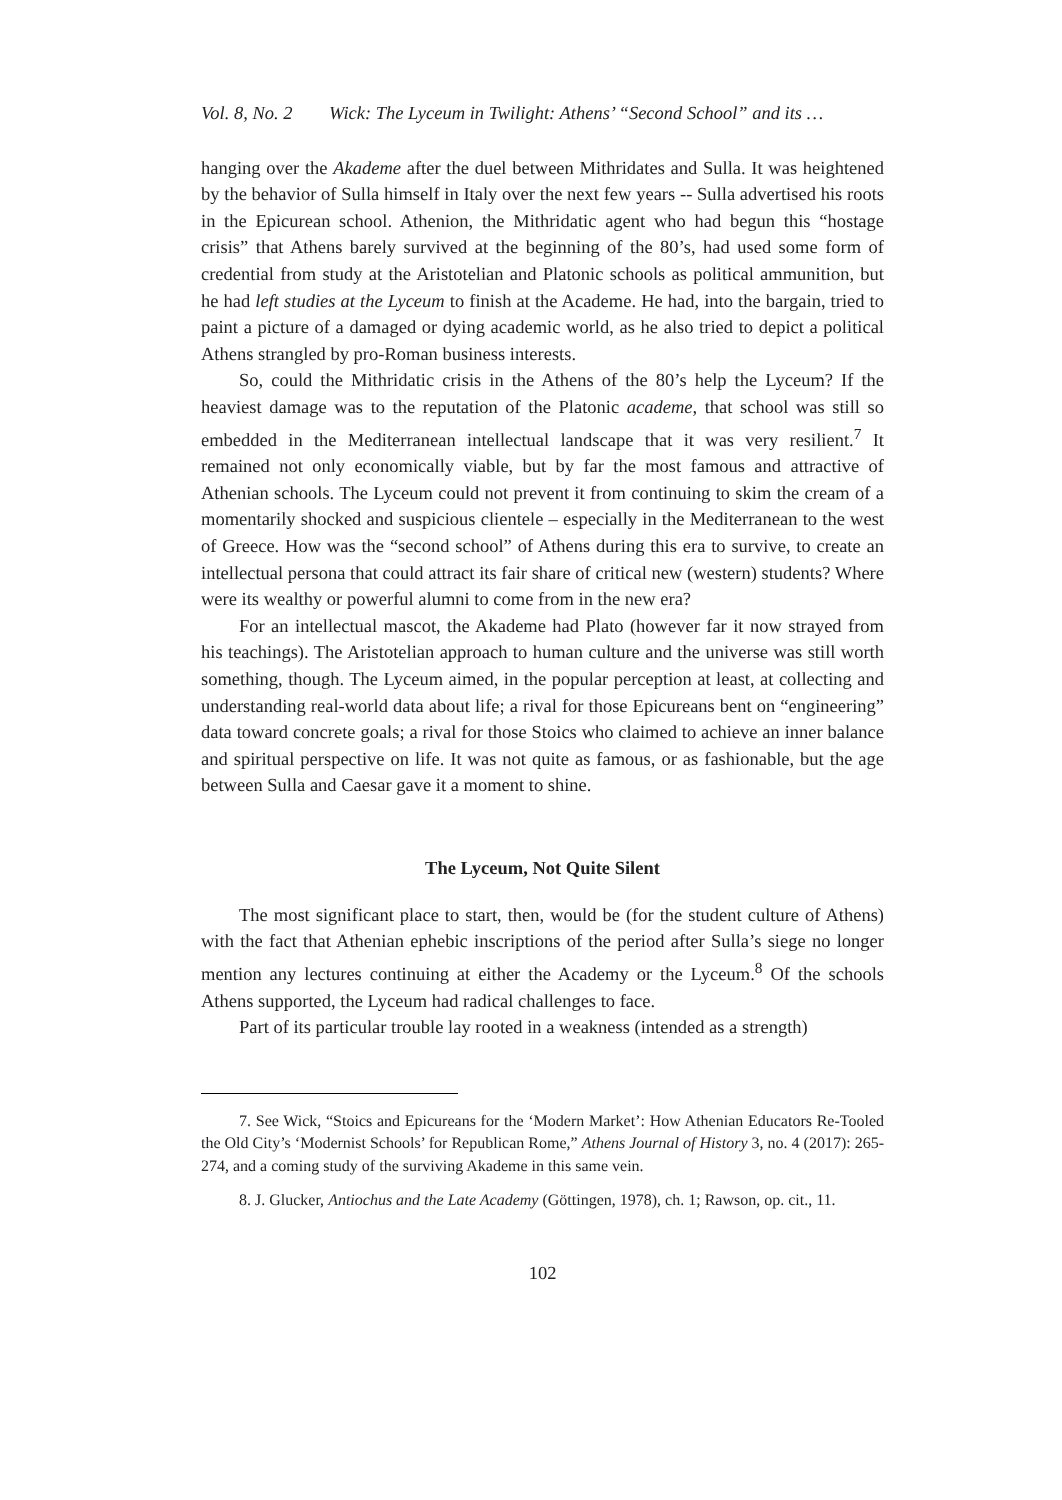Vol. 8, No. 2 Wick: The Lyceum in Twilight: Athens’ “Second School” and its …
hanging over the Akademe after the duel between Mithridates and Sulla. It was heightened by the behavior of Sulla himself in Italy over the next few years -- Sulla advertised his roots in the Epicurean school. Athenion, the Mithridatic agent who had begun this “hostage crisis” that Athens barely survived at the beginning of the 80’s, had used some form of credential from study at the Aristotelian and Platonic schools as political ammunition, but he had left studies at the Lyceum to finish at the Academe. He had, into the bargain, tried to paint a picture of a damaged or dying academic world, as he also tried to depict a political Athens strangled by pro-Roman business interests.
So, could the Mithridatic crisis in the Athens of the 80’s help the Lyceum? If the heaviest damage was to the reputation of the Platonic academe, that school was still so embedded in the Mediterranean intellectual landscape that it was very resilient.<sup>7</sup> It remained not only economically viable, but by far the most famous and attractive of Athenian schools. The Lyceum could not prevent it from continuing to skim the cream of a momentarily shocked and suspicious clientele – especially in the Mediterranean to the west of Greece. How was the “second school” of Athens during this era to survive, to create an intellectual persona that could attract its fair share of critical new (western) students? Where were its wealthy or powerful alumni to come from in the new era?
For an intellectual mascot, the Akademe had Plato (however far it now strayed from his teachings). The Aristotelian approach to human culture and the universe was still worth something, though. The Lyceum aimed, in the popular perception at least, at collecting and understanding real-world data about life; a rival for those Epicureans bent on “engineering” data toward concrete goals; a rival for those Stoics who claimed to achieve an inner balance and spiritual perspective on life. It was not quite as famous, or as fashionable, but the age between Sulla and Caesar gave it a moment to shine.
The Lyceum, Not Quite Silent
The most significant place to start, then, would be (for the student culture of Athens) with the fact that Athenian ephebic inscriptions of the period after Sulla’s siege no longer mention any lectures continuing at either the Academy or the Lyceum.<sup>8</sup> Of the schools Athens supported, the Lyceum had radical challenges to face.
Part of its particular trouble lay rooted in a weakness (intended as a strength)
7. See Wick, “Stoics and Epicureans for the ‘Modern Market’: How Athenian Educators Re-Tooled the Old City’s ‘Modernist Schools’ for Republican Rome,” Athens Journal of History 3, no. 4 (2017): 265-274, and a coming study of the surviving Akademe in this same vein.
8. J. Glucker, Antiochus and the Late Academy (Göttingen, 1978), ch. 1; Rawson, op. cit., 11.
102